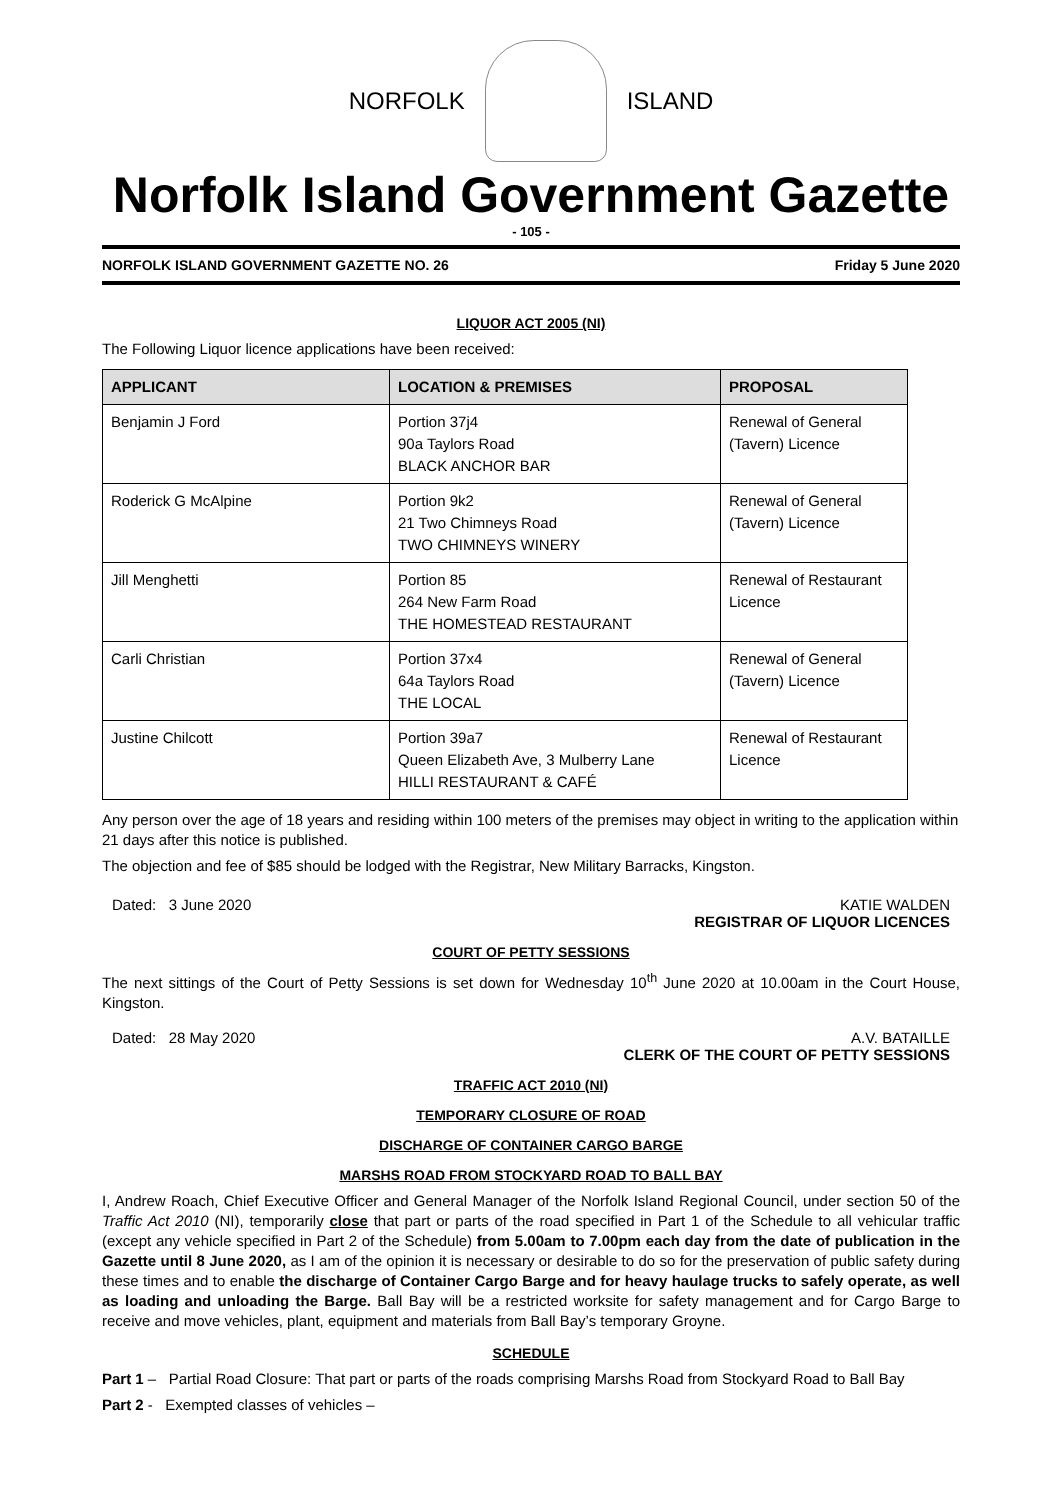NORFOLK ISLAND
Norfolk Island Government Gazette
- 105 -
NORFOLK ISLAND GOVERNMENT GAZETTE NO. 26 Friday 5 June 2020
LIQUOR ACT 2005 (NI)
The Following Liquor licence applications have been received:
| APPLICANT | LOCATION & PREMISES | PROPOSAL |
| --- | --- | --- |
| Benjamin J Ford | Portion 37j4 90a Taylors Road BLACK ANCHOR BAR | Renewal of General (Tavern) Licence |
| Roderick G McAlpine | Portion 9k2 21 Two Chimneys Road TWO CHIMNEYS WINERY | Renewal of General (Tavern) Licence |
| Jill Menghetti | Portion 85 264 New Farm Road THE HOMESTEAD RESTAURANT | Renewal of Restaurant Licence |
| Carli Christian | Portion 37x4 64a Taylors Road THE LOCAL | Renewal of General (Tavern) Licence |
| Justine Chilcott | Portion 39a7 Queen Elizabeth Ave, 3 Mulberry Lane HILLI RESTAURANT & CAFÉ | Renewal of Restaurant Licence |
Any person over the age of 18 years and residing within 100 meters of the premises may object in writing to the application within 21 days after this notice is published.
The objection and fee of $85 should be lodged with the Registrar, New Military Barracks, Kingston.
Dated: 3 June 2020 KATIE WALDEN
REGISTRAR OF LIQUOR LICENCES
COURT OF PETTY SESSIONS
The next sittings of the Court of Petty Sessions is set down for Wednesday 10<sup>th</sup> June 2020 at 10.00am in the Court House, Kingston.
Dated: 28 May 2020 A.V. BATAILLE
CLERK OF THE COURT OF PETTY SESSIONS
TRAFFIC ACT 2010 (NI)
TEMPORARY CLOSURE OF ROAD
DISCHARGE OF CONTAINER CARGO BARGE
MARSHS ROAD FROM STOCKYARD ROAD TO BALL BAY
I, Andrew Roach, Chief Executive Officer and General Manager of the Norfolk Island Regional Council, under section 50 of the Traffic Act 2010 (NI), temporarily close that part or parts of the road specified in Part 1 of the Schedule to all vehicular traffic (except any vehicle specified in Part 2 of the Schedule) from 5.00am to 7.00pm each day from the date of publication in the Gazette until 8 June 2020, as I am of the opinion it is necessary or desirable to do so for the preservation of public safety during these times and to enable the discharge of Container Cargo Barge and for heavy haulage trucks to safely operate, as well as loading and unloading the Barge. Ball Bay will be a restricted worksite for safety management and for Cargo Barge to receive and move vehicles, plant, equipment and materials from Ball Bay’s temporary Groyne.
SCHEDULE
Part 1 – Partial Road Closure: That part or parts of the roads comprising Marshs Road from Stockyard Road to Ball Bay
Part 2 - Exempted classes of vehicles –